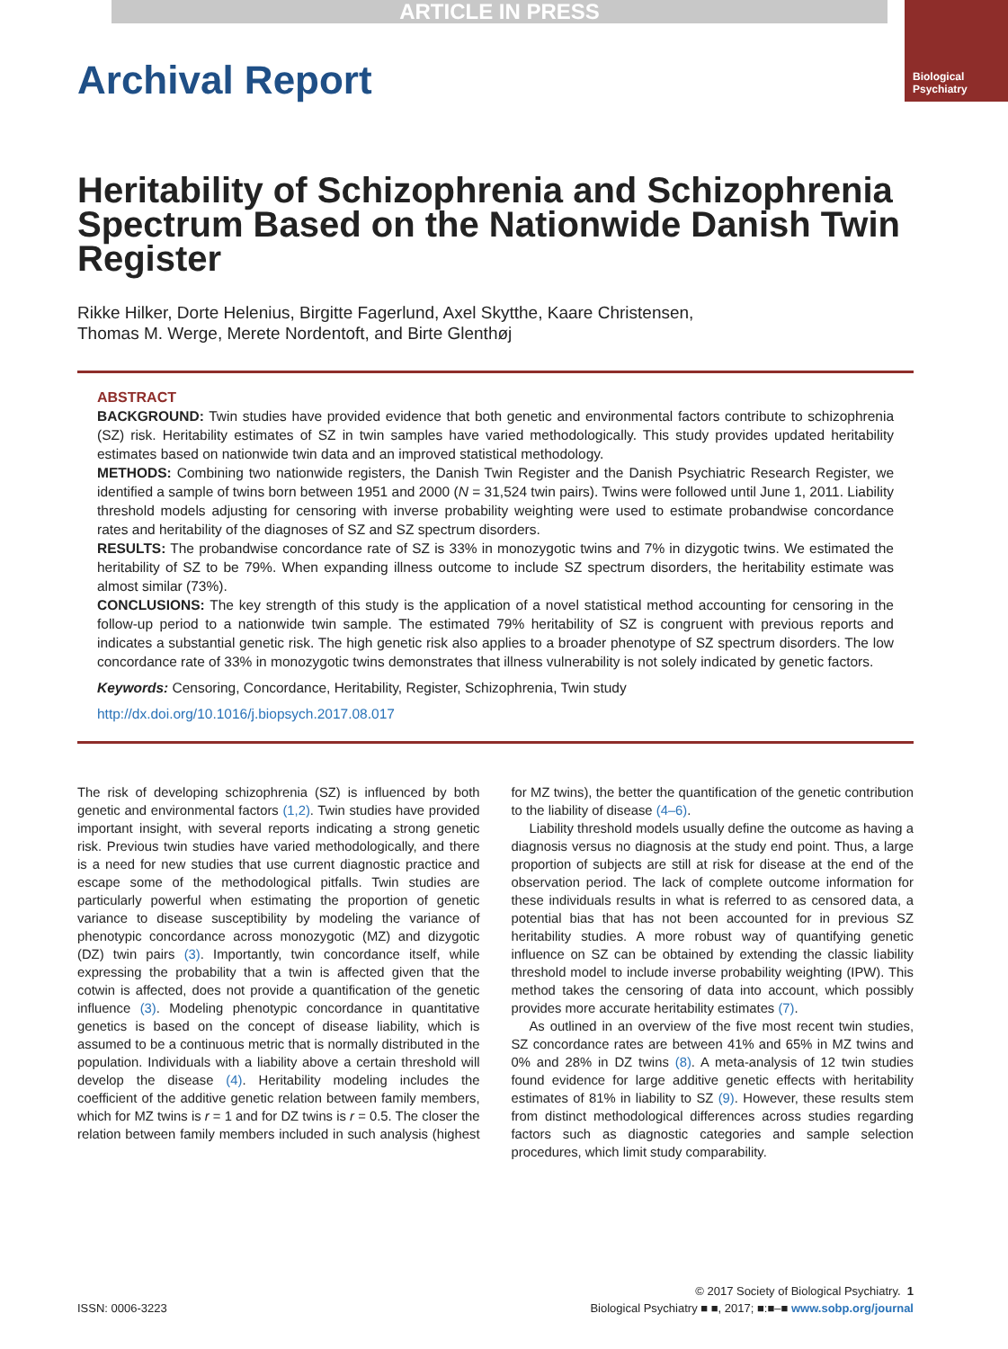ARTICLE IN PRESS
Biological
Psychiatry
Archival Report
Heritability of Schizophrenia and Schizophrenia Spectrum Based on the Nationwide Danish Twin Register
Rikke Hilker, Dorte Helenius, Birgitte Fagerlund, Axel Skytthe, Kaare Christensen,
Thomas M. Werge, Merete Nordentoft, and Birte Glenthøj
ABSTRACT
BACKGROUND: Twin studies have provided evidence that both genetic and environmental factors contribute to schizophrenia (SZ) risk. Heritability estimates of SZ in twin samples have varied methodologically. This study provides updated heritability estimates based on nationwide twin data and an improved statistical methodology.
METHODS: Combining two nationwide registers, the Danish Twin Register and the Danish Psychiatric Research Register, we identified a sample of twins born between 1951 and 2000 (N = 31,524 twin pairs). Twins were followed until June 1, 2011. Liability threshold models adjusting for censoring with inverse probability weighting were used to estimate probandwise concordance rates and heritability of the diagnoses of SZ and SZ spectrum disorders.
RESULTS: The probandwise concordance rate of SZ is 33% in monozygotic twins and 7% in dizygotic twins. We estimated the heritability of SZ to be 79%. When expanding illness outcome to include SZ spectrum disorders, the heritability estimate was almost similar (73%).
CONCLUSIONS: The key strength of this study is the application of a novel statistical method accounting for censoring in the follow-up period to a nationwide twin sample. The estimated 79% heritability of SZ is congruent with previous reports and indicates a substantial genetic risk. The high genetic risk also applies to a broader phenotype of SZ spectrum disorders. The low concordance rate of 33% in monozygotic twins demonstrates that illness vulnerability is not solely indicated by genetic factors.
Keywords: Censoring, Concordance, Heritability, Register, Schizophrenia, Twin study
http://dx.doi.org/10.1016/j.biopsych.2017.08.017
The risk of developing schizophrenia (SZ) is influenced by both genetic and environmental factors (1,2). Twin studies have provided important insight, with several reports indicating a strong genetic risk. Previous twin studies have varied methodologically, and there is a need for new studies that use current diagnostic practice and escape some of the methodological pitfalls. Twin studies are particularly powerful when estimating the proportion of genetic variance to disease susceptibility by modeling the variance of phenotypic concordance across monozygotic (MZ) and dizygotic (DZ) twin pairs (3). Importantly, twin concordance itself, while expressing the probability that a twin is affected given that the cotwin is affected, does not provide a quantification of the genetic influence (3). Modeling phenotypic concordance in quantitative genetics is based on the concept of disease liability, which is assumed to be a continuous metric that is normally distributed in the population. Individuals with a liability above a certain threshold will develop the disease (4). Heritability modeling includes the coefficient of the additive genetic relation between family members, which for MZ twins is r = 1 and for DZ twins is r = 0.5. The closer the relation between family members included in such analysis (highest for MZ twins), the better the quantification of the genetic contribution to the liability of disease (4–6).
Liability threshold models usually define the outcome as having a diagnosis versus no diagnosis at the study end point. Thus, a large proportion of subjects are still at risk for disease at the end of the observation period. The lack of complete outcome information for these individuals results in what is referred to as censored data, a potential bias that has not been accounted for in previous SZ heritability studies. A more robust way of quantifying genetic influence on SZ can be obtained by extending the classic liability threshold model to include inverse probability weighting (IPW). This method takes the censoring of data into account, which possibly provides more accurate heritability estimates (7).
As outlined in an overview of the five most recent twin studies, SZ concordance rates are between 41% and 65% in MZ twins and 0% and 28% in DZ twins (8). A meta-analysis of 12 twin studies found evidence for large additive genetic effects with heritability estimates of 81% in liability to SZ (9). However, these results stem from distinct methodological differences across studies regarding factors such as diagnostic categories and sample selection procedures, which limit study comparability.
© 2017 Society of Biological Psychiatry. 1
ISSN: 0006-3223 Biological Psychiatry ■ ■, 2017; ■:■–■ www.sobp.org/journal